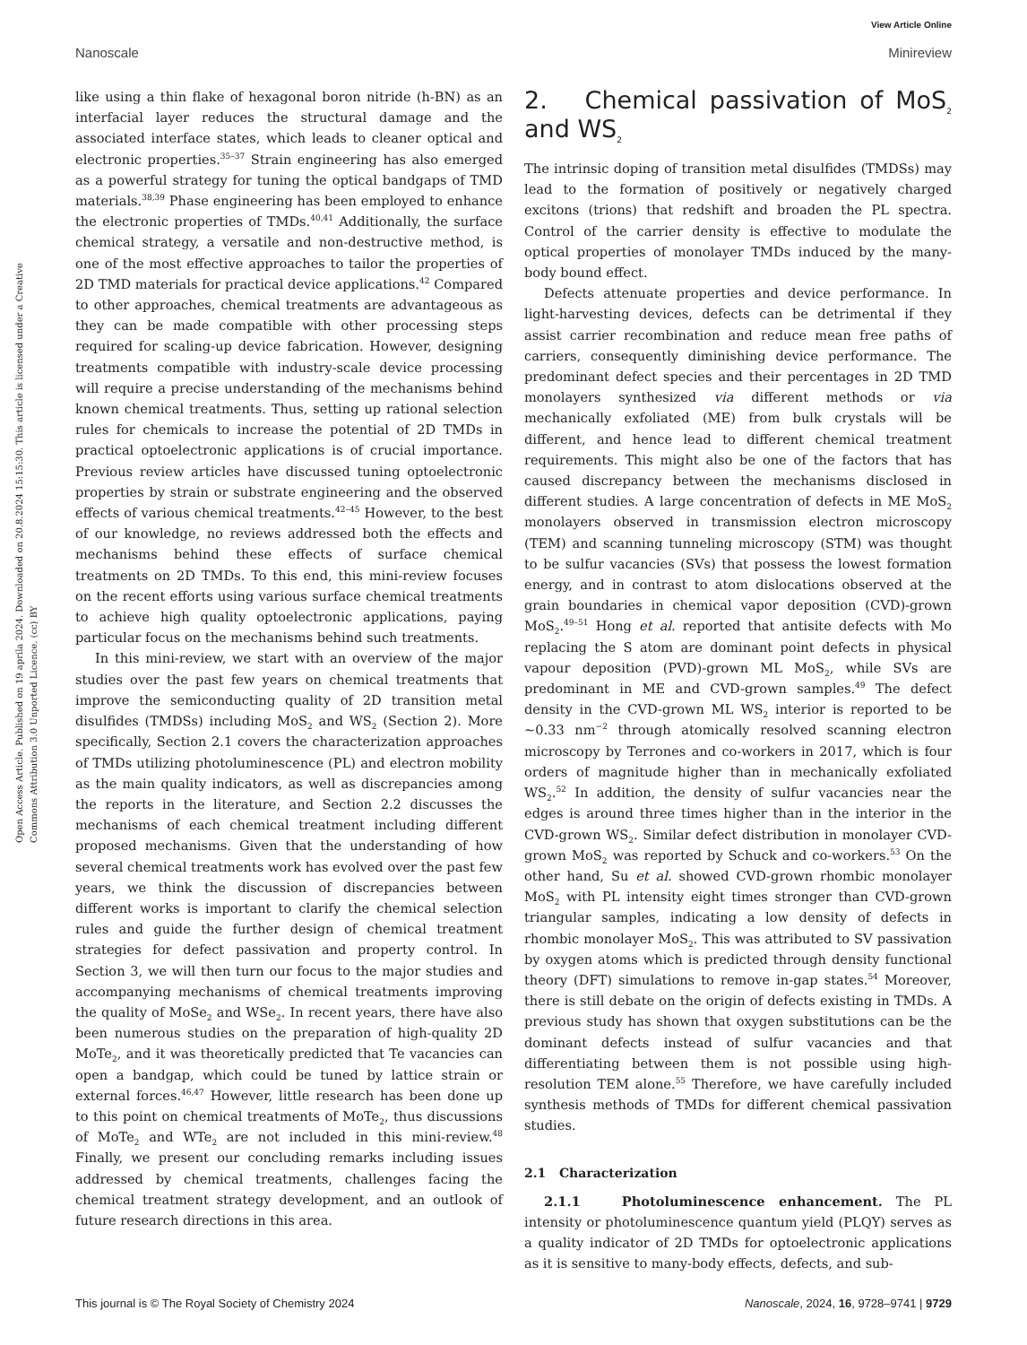View Article Online
Nanoscale Minireview
Open Access Article. Published on 19 aprila 2024. Downloaded on 20.8.2024 15:15:30. This article is licensed under a Creative Commons Attribution 3.0 Unported Licence. (cc) BY
like using a thin flake of hexagonal boron nitride (h-BN) as an interfacial layer reduces the structural damage and the associated interface states, which leads to cleaner optical and electronic properties.<sup>35–37</sup> Strain engineering has also emerged as a powerful strategy for tuning the optical bandgaps of TMD materials.<sup>38,39</sup> Phase engineering has been employed to enhance the electronic properties of TMDs.<sup>40,41</sup> Additionally, the surface chemical strategy, a versatile and non-destructive method, is one of the most effective approaches to tailor the properties of 2D TMD materials for practical device applications.<sup>42</sup> Compared to other approaches, chemical treatments are advantageous as they can be made compatible with other processing steps required for scaling-up device fabrication. However, designing treatments compatible with industry-scale device processing will require a precise understanding of the mechanisms behind known chemical treatments. Thus, setting up rational selection rules for chemicals to increase the potential of 2D TMDs in practical optoelectronic applications is of crucial importance. Previous review articles have discussed tuning optoelectronic properties by strain or substrate engineering and the observed effects of various chemical treatments.<sup>42–45</sup> However, to the best of our knowledge, no reviews addressed both the effects and mechanisms behind these effects of surface chemical treatments on 2D TMDs. To this end, this mini-review focuses on the recent efforts using various surface chemical treatments to achieve high quality optoelectronic applications, paying particular focus on the mechanisms behind such treatments.
In this mini-review, we start with an overview of the major studies over the past few years on chemical treatments that improve the semiconducting quality of 2D transition metal disulfides (TMDSs) including MoS<sub>2</sub> and WS<sub>2</sub> (Section 2). More specifically, Section 2.1 covers the characterization approaches of TMDs utilizing photoluminescence (PL) and electron mobility as the main quality indicators, as well as discrepancies among the reports in the literature, and Section 2.2 discusses the mechanisms of each chemical treatment including different proposed mechanisms. Given that the understanding of how several chemical treatments work has evolved over the past few years, we think the discussion of discrepancies between different works is important to clarify the chemical selection rules and guide the further design of chemical treatment strategies for defect passivation and property control. In Section 3, we will then turn our focus to the major studies and accompanying mechanisms of chemical treatments improving the quality of MoSe<sub>2</sub> and WSe<sub>2</sub>. In recent years, there have also been numerous studies on the preparation of high-quality 2D MoTe<sub>2</sub>, and it was theoretically predicted that Te vacancies can open a bandgap, which could be tuned by lattice strain or external forces.<sup>46,47</sup> However, little research has been done up to this point on chemical treatments of MoTe<sub>2</sub>, thus discussions of MoTe<sub>2</sub> and WTe<sub>2</sub> are not included in this mini-review.<sup>48</sup> Finally, we present our concluding remarks including issues addressed by chemical treatments, challenges facing the chemical treatment strategy development, and an outlook of future research directions in this area.
2. Chemical passivation of MoS<sub>2</sub> and WS<sub>2</sub>
The intrinsic doping of transition metal disulfides (TMDSs) may lead to the formation of positively or negatively charged excitons (trions) that redshift and broaden the PL spectra. Control of the carrier density is effective to modulate the optical properties of monolayer TMDs induced by the many-body bound effect.
Defects attenuate properties and device performance. In light-harvesting devices, defects can be detrimental if they assist carrier recombination and reduce mean free paths of carriers, consequently diminishing device performance. The predominant defect species and their percentages in 2D TMD monolayers synthesized via different methods or via mechanically exfoliated (ME) from bulk crystals will be different, and hence lead to different chemical treatment requirements. This might also be one of the factors that has caused discrepancy between the mechanisms disclosed in different studies. A large concentration of defects in ME MoS<sub>2</sub> monolayers observed in transmission electron microscopy (TEM) and scanning tunneling microscopy (STM) was thought to be sulfur vacancies (SVs) that possess the lowest formation energy, and in contrast to atom dislocations observed at the grain boundaries in chemical vapor deposition (CVD)-grown MoS<sub>2</sub>.<sup>49–51</sup> Hong et al. reported that antisite defects with Mo replacing the S atom are dominant point defects in physical vapour deposition (PVD)-grown ML MoS<sub>2</sub>, while SVs are predominant in ME and CVD-grown samples.<sup>49</sup> The defect density in the CVD-grown ML WS<sub>2</sub> interior is reported to be ~0.33 nm<sup>−2</sup> through atomically resolved scanning electron microscopy by Terrones and co-workers in 2017, which is four orders of magnitude higher than in mechanically exfoliated WS<sub>2</sub>.<sup>52</sup> In addition, the density of sulfur vacancies near the edges is around three times higher than in the interior in the CVD-grown WS<sub>2</sub>. Similar defect distribution in monolayer CVD-grown MoS<sub>2</sub> was reported by Schuck and co-workers.<sup>53</sup> On the other hand, Su et al. showed CVD-grown rhombic monolayer MoS<sub>2</sub> with PL intensity eight times stronger than CVD-grown triangular samples, indicating a low density of defects in rhombic monolayer MoS<sub>2</sub>. This was attributed to SV passivation by oxygen atoms which is predicted through density functional theory (DFT) simulations to remove in-gap states.<sup>54</sup> Moreover, there is still debate on the origin of defects existing in TMDs. A previous study has shown that oxygen substitutions can be the dominant defects instead of sulfur vacancies and that differentiating between them is not possible using high-resolution TEM alone.<sup>55</sup> Therefore, we have carefully included synthesis methods of TMDs for different chemical passivation studies.
2.1 Characterization
2.1.1 Photoluminescence enhancement. The PL intensity or photoluminescence quantum yield (PLQY) serves as a quality indicator of 2D TMDs for optoelectronic applications as it is sensitive to many-body effects, defects, and sub-
This journal is © The Royal Society of Chemistry 2024 Nanoscale, 2024, 16, 9728–9741 | 9729